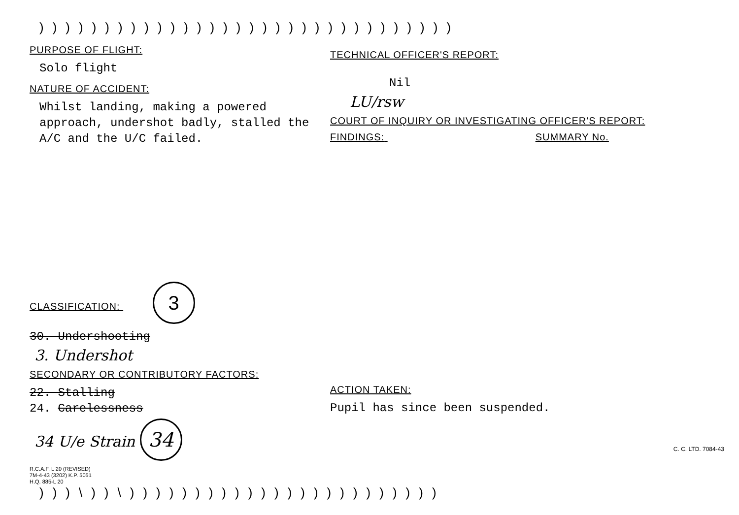))))))))))))))))))))))))))))))))
PURPOSE OF FLIGHT:
Solo flight
NATURE OF ACCIDENT:
Whilst landing, making a powered approach, undershot badly, stalled the A/C and the U/C failed.
CLASSIFICATION: 3
30. Undershooting
3. Undershot
SECONDARY OR CONTRIBUTORY FACTORS:
22. Stalling
24. Carelessness
34 U/e Strain 34
R.C.A.F. L 20 (REVISED)
7M-4-43 (3202) K.P. 5051
H.Q. 885-L 20
TECHNICAL OFFICER'S REPORT:
Nil
LU/rsw
COURT OF INQUIRY OR INVESTIGATING OFFICER'S REPORT:
FINDINGS: SUMMARY No.
ACTION TAKEN:
Pupil has since been suspended.
C. C. LTD. 7084-43
)))\))\))))))))))))))))))))))))